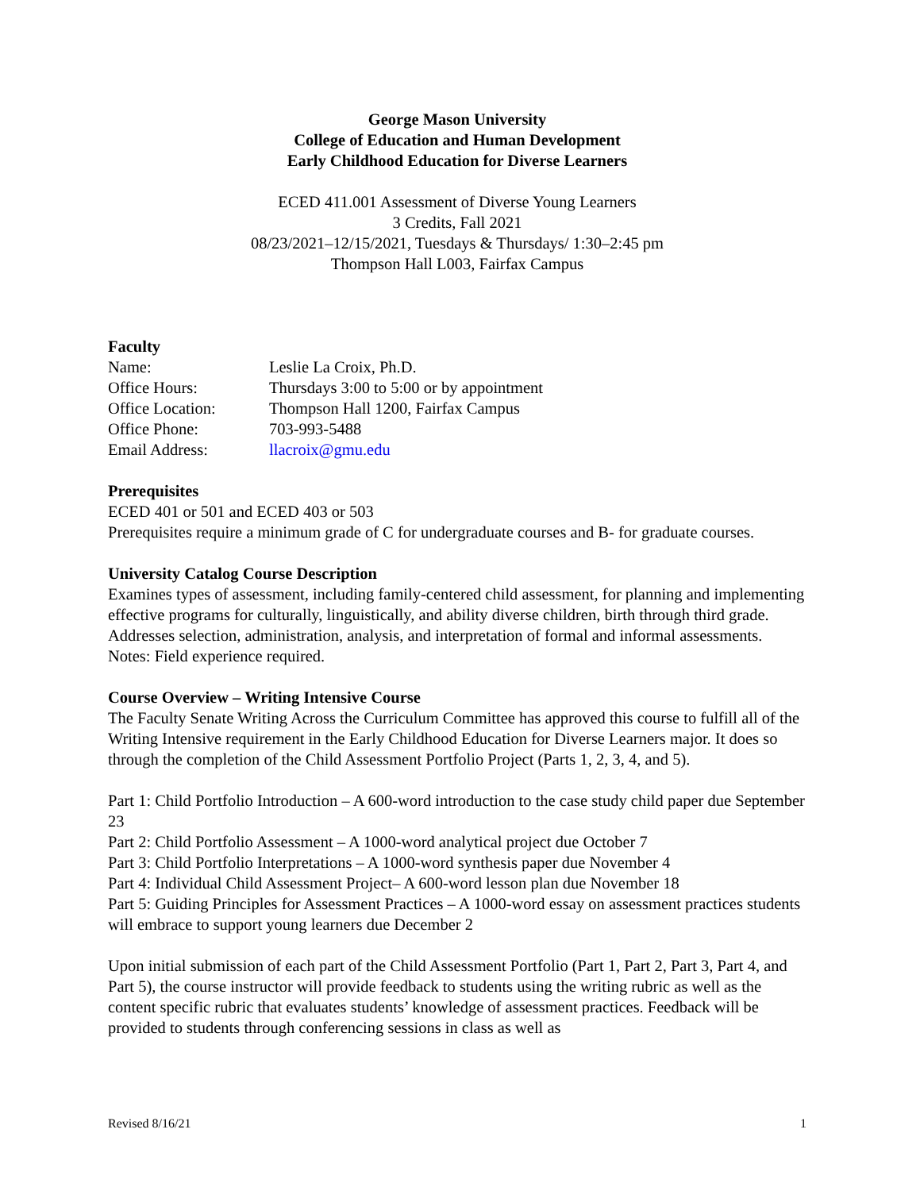George Mason University
College of Education and Human Development
Early Childhood Education for Diverse Learners
ECED 411.001 Assessment of Diverse Young Learners
3 Credits, Fall 2021
08/23/2021–12/15/2021, Tuesdays & Thursdays/ 1:30–2:45 pm
Thompson Hall L003, Fairfax Campus
Faculty
Name: Leslie La Croix, Ph.D.
Office Hours: Thursdays 3:00 to 5:00 or by appointment
Office Location: Thompson Hall 1200, Fairfax Campus
Office Phone: 703-993-5488
Email Address: llacroix@gmu.edu
Prerequisites
ECED 401 or 501 and ECED 403 or 503
Prerequisites require a minimum grade of C for undergraduate courses and B- for graduate courses.
University Catalog Course Description
Examines types of assessment, including family-centered child assessment, for planning and implementing effective programs for culturally, linguistically, and ability diverse children, birth through third grade. Addresses selection, administration, analysis, and interpretation of formal and informal assessments. Notes: Field experience required.
Course Overview – Writing Intensive Course
The Faculty Senate Writing Across the Curriculum Committee has approved this course to fulfill all of the Writing Intensive requirement in the Early Childhood Education for Diverse Learners major. It does so through the completion of the Child Assessment Portfolio Project (Parts 1, 2, 3, 4, and 5).
Part 1: Child Portfolio Introduction – A 600-word introduction to the case study child paper due September 23
Part 2: Child Portfolio Assessment – A 1000-word analytical project due October 7
Part 3: Child Portfolio Interpretations – A 1000-word synthesis paper due November 4
Part 4: Individual Child Assessment Project– A 600-word lesson plan due November 18
Part 5: Guiding Principles for Assessment Practices – A 1000-word essay on assessment practices students will embrace to support young learners due December 2
Upon initial submission of each part of the Child Assessment Portfolio (Part 1, Part 2, Part 3, Part 4, and Part 5), the course instructor will provide feedback to students using the writing rubric as well as the content specific rubric that evaluates students’ knowledge of assessment practices. Feedback will be provided to students through conferencing sessions in class as well as
Revised 8/16/21 1